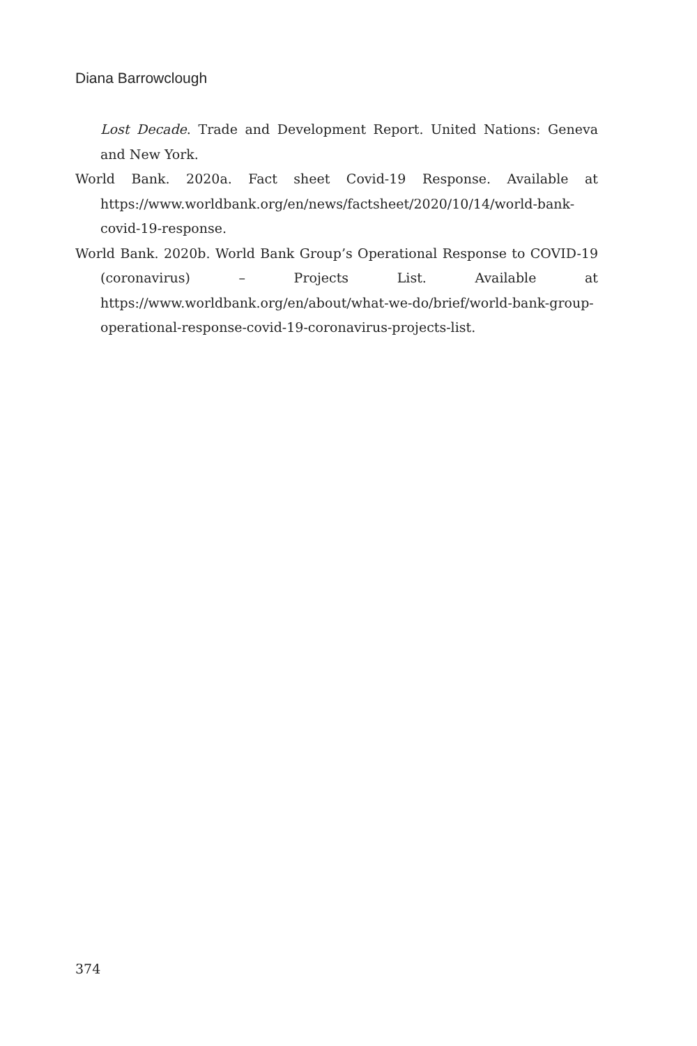Diana Barrowclough
Lost Decade. Trade and Development Report. United Nations: Geneva and New York.
World Bank. 2020a. Fact sheet Covid-19 Response. Available at https://www.worldbank.org/en/news/factsheet/2020/10/14/world-bank-covid-19-response.
World Bank. 2020b. World Bank Group’s Operational Response to COVID-19 (coronavirus) – Projects List. Available at https://www.worldbank.org/en/about/what-we-do/brief/world-bank-group-operational-response-covid-19-coronavirus-projects-list.
374